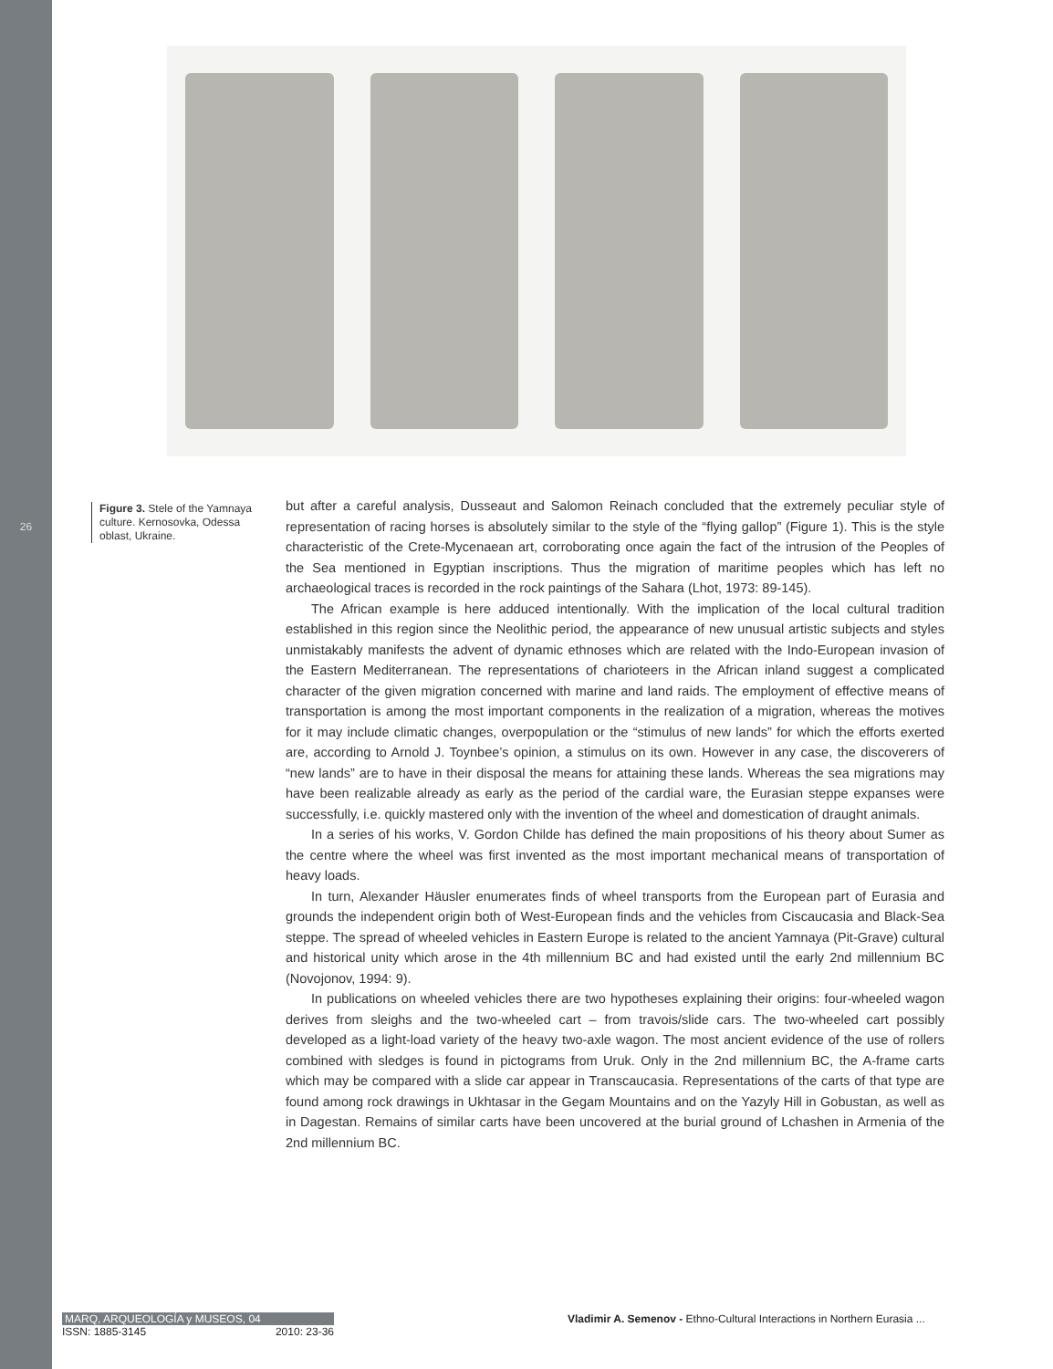26
Figure 3. Stele of the Yamnaya culture. Kernosovka, Odessa oblast, Ukraine.
but after a careful analysis, Dusseaut and Salomon Reinach concluded that the extremely peculiar style of representation of racing horses is absolutely similar to the style of the “flying gallop” (Figure 1). This is the style characteristic of the Crete-Mycenaean art, corroborating once again the fact of the intrusion of the Peoples of the Sea mentioned in Egyptian inscriptions. Thus the migration of maritime peoples which has left no archaeological traces is recorded in the rock paintings of the Sahara (Lhot, 1973: 89-145).
The African example is here adduced intentionally. With the implication of the local cultural tradition established in this region since the Neolithic period, the appearance of new unusual artistic subjects and styles unmistakably manifests the advent of dynamic ethnoses which are related with the Indo-European invasion of the Eastern Mediterranean. The representations of charioteers in the African inland suggest a complicated character of the given migration concerned with marine and land raids. The employment of effective means of transportation is among the most important components in the realization of a migration, whereas the motives for it may include climatic changes, overpopulation or the “stimulus of new lands” for which the efforts exerted are, according to Arnold J. Toynbee’s opinion, a stimulus on its own. However in any case, the discoverers of “new lands” are to have in their disposal the means for attaining these lands. Whereas the sea migrations may have been realizable already as early as the period of the cardial ware, the Eurasian steppe expanses were successfully, i.e. quickly mastered only with the invention of the wheel and domestication of draught animals.
In a series of his works, V. Gordon Childe has defined the main propositions of his theory about Sumer as the centre where the wheel was first invented as the most important mechanical means of transportation of heavy loads.
In turn, Alexander Häusler enumerates finds of wheel transports from the European part of Eurasia and grounds the independent origin both of West-European finds and the vehicles from Ciscaucasia and Black-Sea steppe. The spread of wheeled vehicles in Eastern Europe is related to the ancient Yamnaya (Pit-Grave) cultural and historical unity which arose in the 4th millennium BC and had existed until the early 2nd millennium BC (Novojonov, 1994: 9).
In publications on wheeled vehicles there are two hypotheses explaining their origins: four-wheeled wagon derives from sleighs and the two-wheeled cart – from travois/slide cars. The two-wheeled cart possibly developed as a light-load variety of the heavy two-axle wagon. The most ancient evidence of the use of rollers combined with sledges is found in pictograms from Uruk. Only in the 2nd millennium BC, the A-frame carts which may be compared with a slide car appear in Transcaucasia. Representations of the carts of that type are found among rock drawings in Ukhtasar in the Gegam Mountains and on the Yazyly Hill in Gobustan, as well as in Dagestan. Remains of similar carts have been uncovered at the burial ground of Lchashen in Armenia of the 2nd millennium BC.
MARQ, ARQUEOLOGÍA y MUSEOS, 04
ISSN: 1885-3145 2010: 23-36
Vladimir A. Semenov - Ethno-Cultural Interactions in Northern Eurasia ...